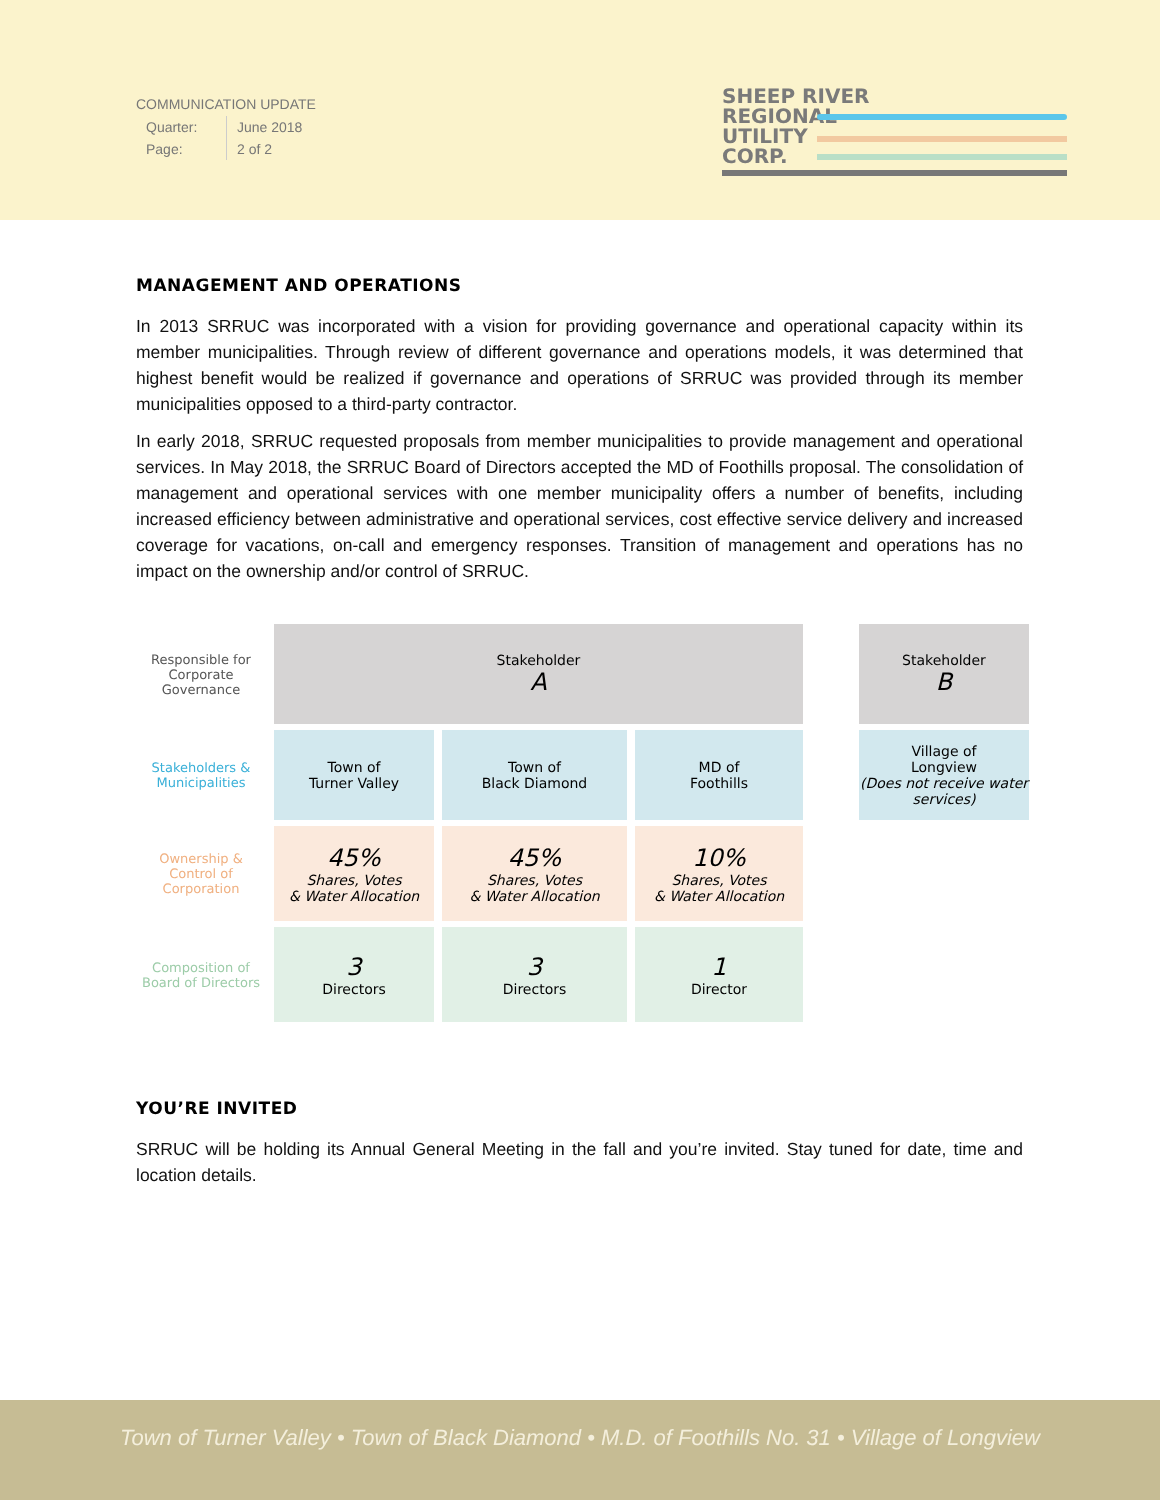COMMUNICATION UPDATE
| Quarter: | June 2018 |
| Page: | 2 of 2 |
SHEEP RIVER
REGIONAL
UTILITY
CORP.
MANAGEMENT AND OPERATIONS
In 2013 SRRUC was incorporated with a vision for providing governance and operational capacity within its member municipalities. Through review of different governance and operations models, it was determined that highest benefit would be realized if governance and operations of SRRUC was provided through its member municipalities opposed to a third-party contractor.
In early 2018, SRRUC requested proposals from member municipalities to provide management and operational services. In May 2018, the SRRUC Board of Directors accepted the MD of Foothills proposal. The consolidation of management and operational services with one member municipality offers a number of benefits, including increased efficiency between administrative and operational services, cost effective service delivery and increased coverage for vacations, on-call and emergency responses. Transition of management and operations has no impact on the ownership and/or control of SRRUC.
Responsible for Corporate Governance
Stakeholder
A
Stakeholder
B
Stakeholders & Municipalities
Town of
Turner Valley
Town of
Black Diamond
MD of
Foothills
Village of
Longview
(Does not receive water services)
Ownership & Control of Corporation
45%
Shares, Votes
& Water Allocation
45%
Shares, Votes
& Water Allocation
10%
Shares, Votes
& Water Allocation
Composition of Board of Directors
3
Directors
3
Directors
1
Director
YOU’RE INVITED
SRRUC will be holding its Annual General Meeting in the fall and you’re invited. Stay tuned for date, time and location details.
Town of Turner Valley • Town of Black Diamond • M.D. of Foothills No. 31 • Village of Longview